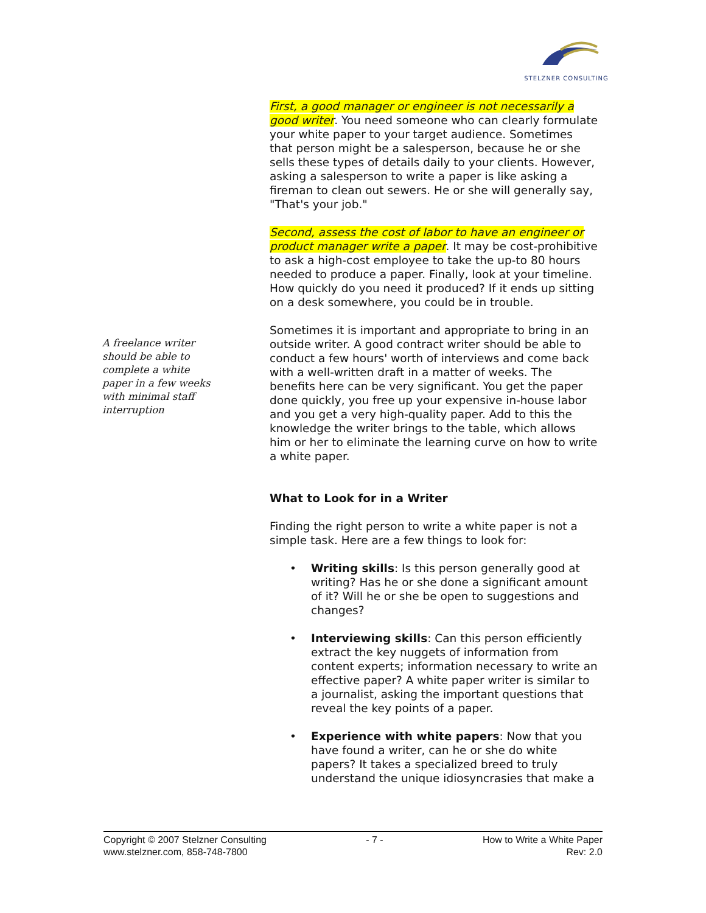STELZNER CONSULTING
A freelance writer should be able to complete a white paper in a few weeks with minimal staff interruption
First, a good manager or engineer is not necessarily a good writer. You need someone who can clearly formulate your white paper to your target audience. Sometimes that person might be a salesperson, because he or she sells these types of details daily to your clients. However, asking a salesperson to write a paper is like asking a fireman to clean out sewers. He or she will generally say, "That's your job."
Second, assess the cost of labor to have an engineer or product manager write a paper. It may be cost-prohibitive to ask a high-cost employee to take the up-to 80 hours needed to produce a paper. Finally, look at your timeline. How quickly do you need it produced? If it ends up sitting on a desk somewhere, you could be in trouble.
Sometimes it is important and appropriate to bring in an outside writer. A good contract writer should be able to conduct a few hours' worth of interviews and come back with a well-written draft in a matter of weeks. The benefits here can be very significant. You get the paper done quickly, you free up your expensive in-house labor and you get a very high-quality paper. Add to this the knowledge the writer brings to the table, which allows him or her to eliminate the learning curve on how to write a white paper.
What to Look for in a Writer
Finding the right person to write a white paper is not a simple task. Here are a few things to look for:
• Writing skills: Is this person generally good at writing? Has he or she done a significant amount of it? Will he or she be open to suggestions and changes?
• Interviewing skills: Can this person efficiently extract the key nuggets of information from content experts; information necessary to write an effective paper? A white paper writer is similar to a journalist, asking the important questions that reveal the key points of a paper.
• Experience with white papers: Now that you have found a writer, can he or she do white papers? It takes a specialized breed to truly understand the unique idiosyncrasies that make a
Copyright © 2007 Stelzner Consulting
www.stelzner.com, 858-748-7800
- 7 - How to Write a White Paper
Rev: 2.0